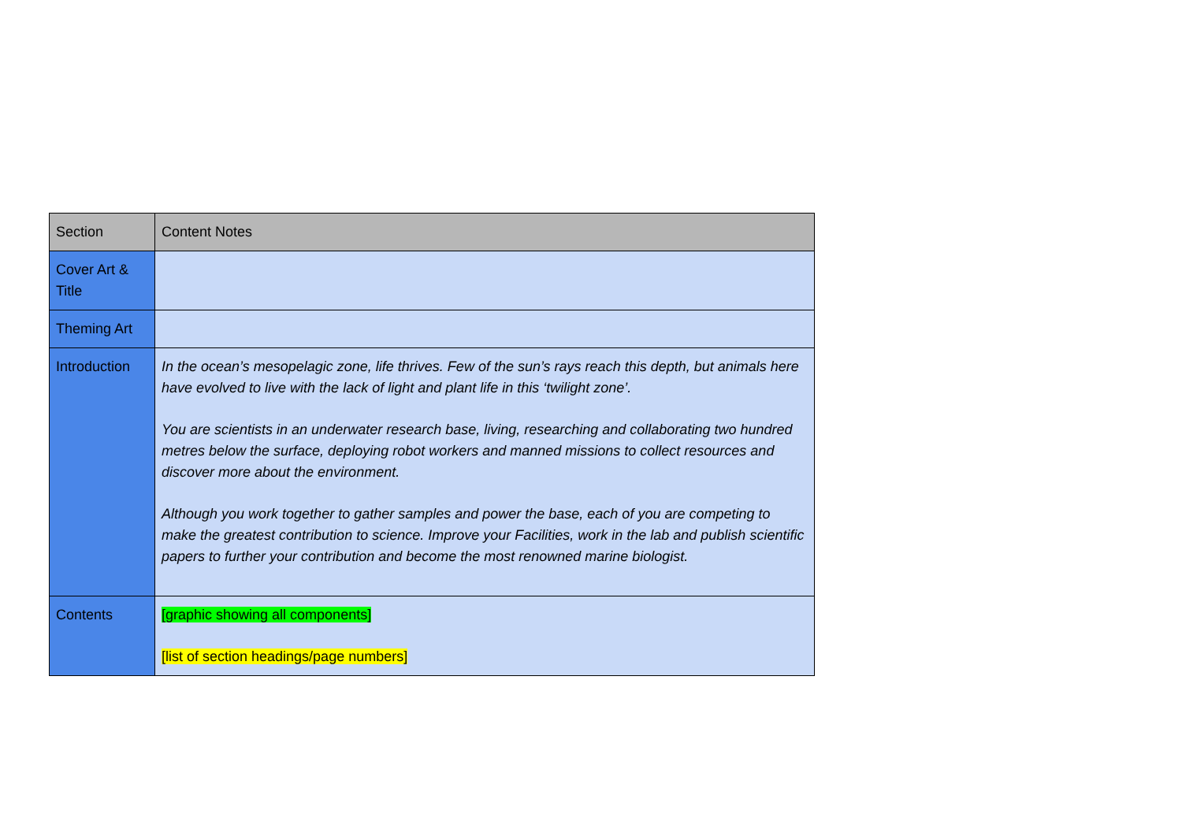| Section | Content Notes |
| --- | --- |
| Cover Art & Title | |
| Theming Art | |
| Introduction | In the ocean’s mesopelagic zone, life thrives. Few of the sun’s rays reach this depth, but animals here have evolved to live with the lack of light and plant life in this ‘twilight zone’. You are scientists in an underwater research base, living, researching and collaborating two hundred metres below the surface, deploying robot workers and manned missions to collect resources and discover more about the environment. Although you work together to gather samples and power the base, each of you are competing to make the greatest contribution to science. Improve your Facilities, work in the lab and publish scientific papers to further your contribution and become the most renowned marine biologist. |
| Contents | [graphic showing all components] [list of section headings/page numbers] |